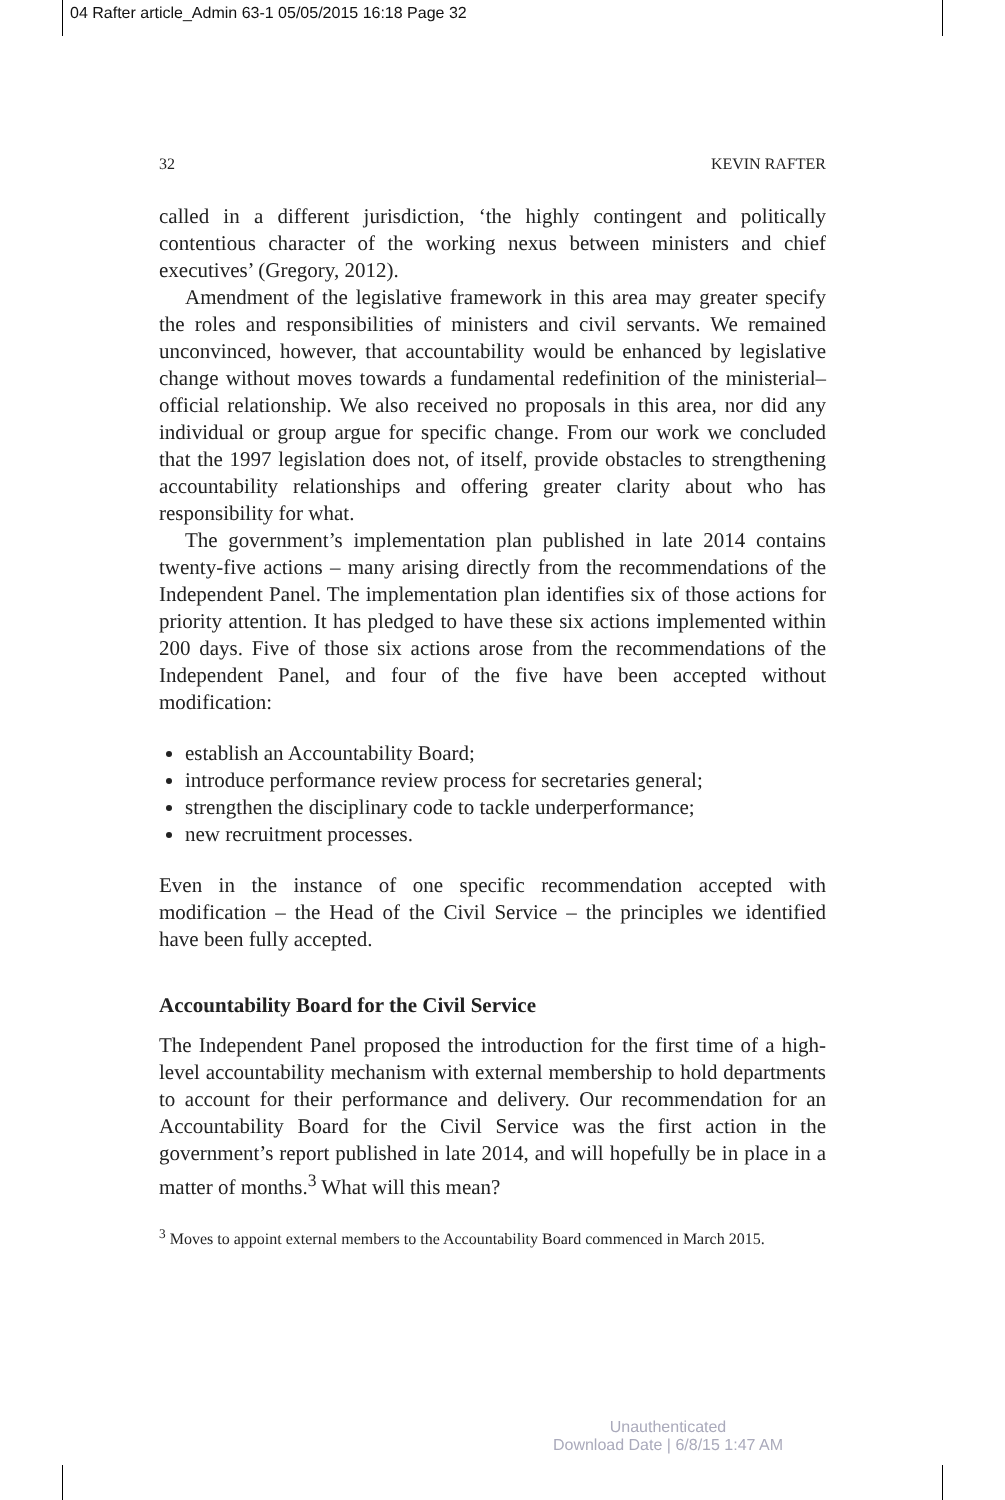04 Rafter article_Admin 63-1 05/05/2015 16:18 Page 32
32 KEVIN RAFTER
called in a different jurisdiction, ‘the highly contingent and politically contentious character of the working nexus between ministers and chief executives’ (Gregory, 2012).
Amendment of the legislative framework in this area may greater specify the roles and responsibilities of ministers and civil servants. We remained unconvinced, however, that accountability would be enhanced by legislative change without moves towards a fundamental redefinition of the ministerial–official relationship. We also received no proposals in this area, nor did any individual or group argue for specific change. From our work we concluded that the 1997 legislation does not, of itself, provide obstacles to strengthening accountability relationships and offering greater clarity about who has responsibility for what.
The government’s implementation plan published in late 2014 contains twenty-five actions – many arising directly from the recommendations of the Independent Panel. The implementation plan identifies six of those actions for priority attention. It has pledged to have these six actions implemented within 200 days. Five of those six actions arose from the recommendations of the Independent Panel, and four of the five have been accepted without modification:
establish an Accountability Board;
introduce performance review process for secretaries general;
strengthen the disciplinary code to tackle underperformance;
new recruitment processes.
Even in the instance of one specific recommendation accepted with modification – the Head of the Civil Service – the principles we identified have been fully accepted.
Accountability Board for the Civil Service
The Independent Panel proposed the introduction for the first time of a high-level accountability mechanism with external membership to hold departments to account for their performance and delivery. Our recommendation for an Accountability Board for the Civil Service was the first action in the government’s report published in late 2014, and will hopefully be in place in a matter of months.<sup>3</sup> What will this mean?
<sup>3</sup> Moves to appoint external members to the Accountability Board commenced in March 2015.
Unauthenticated
Download Date | 6/8/15 1:47 AM